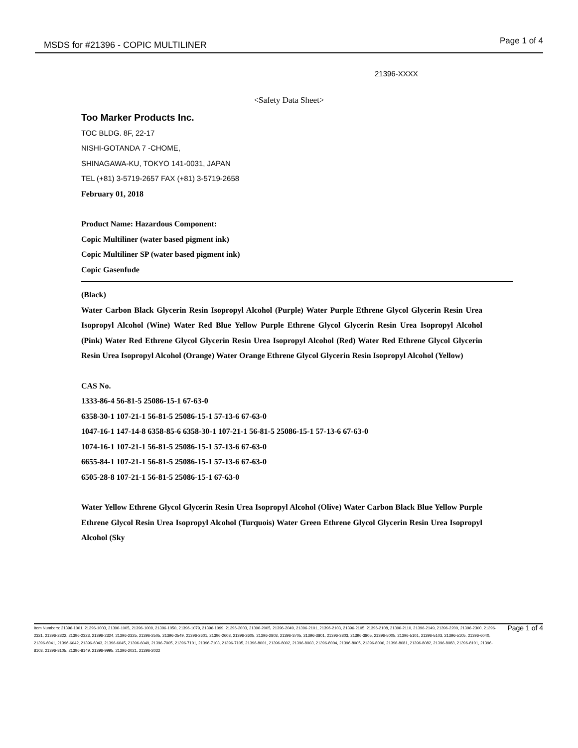MSDS for #21396 - COPIC MULTILINER Page 1 of 4
21396-XXXX
<Safety Data Sheet>
Too Marker Products Inc.
TOC BLDG. 8F, 22-17
NISHI-GOTANDA 7 -CHOME,
SHINAGAWA-KU, TOKYO 141-0031, JAPAN
TEL (+81) 3-5719-2657 FAX (+81) 3-5719-2658
February 01, 2018
Product Name: Hazardous Component:
Copic Multiliner (water based pigment ink)
Copic Multiliner SP (water based pigment ink)
Copic Gasenfude
(Black)
Water Carbon Black Glycerin Resin Isopropyl Alcohol (Purple) Water Purple Ethrene Glycol Glycerin Resin Urea Isopropyl Alcohol (Wine) Water Red Blue Yellow Purple Ethrene Glycol Glycerin Resin Urea Isopropyl Alcohol (Pink) Water Red Ethrene Glycol Glycerin Resin Urea Isopropyl Alcohol (Red) Water Red Ethrene Glycol Glycerin Resin Urea Isopropyl Alcohol (Orange) Water Orange Ethrene Glycol Glycerin Resin Isopropyl Alcohol (Yellow)
CAS No.
1333-86-4 56-81-5 25086-15-1 67-63-0
6358-30-1 107-21-1 56-81-5 25086-15-1 57-13-6 67-63-0
1047-16-1 147-14-8 6358-85-6 6358-30-1 107-21-1 56-81-5 25086-15-1 57-13-6 67-63-0
1074-16-1 107-21-1 56-81-5 25086-15-1 57-13-6 67-63-0
6655-84-1 107-21-1 56-81-5 25086-15-1 57-13-6 67-63-0
6505-28-8 107-21-1 56-81-5 25086-15-1 67-63-0
Water Yellow Ethrene Glycol Glycerin Resin Urea Isopropyl Alcohol (Olive) Water Carbon Black Blue Yellow Purple Ethrene Glycol Resin Urea Isopropyl Alcohol (Turquois) Water Green Ethrene Glycol Glycerin Resin Urea Isopropyl Alcohol (Sky
Item Numbers: 21396-1001, 21396-1003, 21396-1005, 21396-1009, 21396-1050, 21396-1079, 21396-1099, 21396-2003, 21396-2005, 21396-2049, 21396-2101, 21396-2103, 21396-2105, 21396-2108, 21396-2110, 21396-2149, 21396-2200, 21396-2300, 21396-2321, 21396-2322, 21396-2323, 21396-2324, 21396-2325, 21396-2505, 21396-2549, 21396-2601, 21396-2603, 21396-2605, 21396-2803, 21396-3705, 21396-3801, 21396-3803, 21396-3805, 21396-5005, 21396-5101, 21396-5103, 21396-5105, 21396-6040, 21396-6041, 21396-6042, 21396-6043, 21396-6045, 21396-6049, 21396-7005, 21396-7101, 21396-7103, 21396-7105, 21396-8001, 21396-8002, 21396-8003, 21396-8004, 21396-8005, 21396-8006, 21396-8081, 21396-8082, 21396-8083, 21396-8101, 21396-8103, 21396-8105, 21396-8149, 21396-9995, 21396-2021, 21396-2022
Page 1 of 4